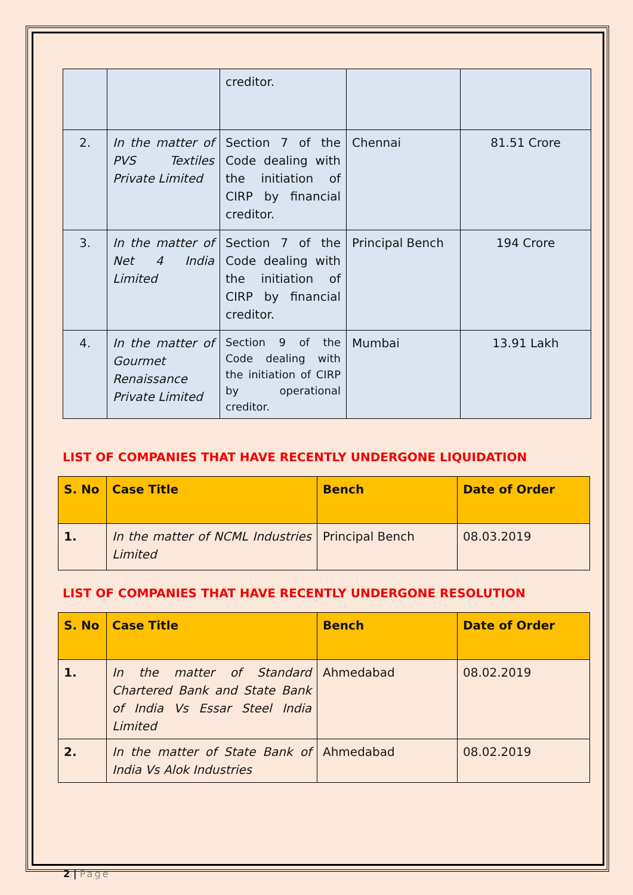| | | creditor. | | |
| 2. | In the matter of PVS Textiles Private Limited | Section 7 of the Code dealing with the initiation of CIRP by financial creditor. | Chennai | 81.51 Crore |
| 3. | In the matter of Net 4 India Limited | Section 7 of the Code dealing with the initiation of CIRP by financial creditor. | Principal Bench | 194 Crore |
| 4. | In the matter of Gourmet Renaissance Private Limited | Section 9 of the Code dealing with the initiation of CIRP by operational creditor. | Mumbai | 13.91 Lakh |
LIST OF COMPANIES THAT HAVE RECENTLY UNDERGONE LIQUIDATION
| S. No | Case Title | Bench | Date of Order |
| --- | --- | --- | --- |
| 1. | In the matter of NCML Industries Limited | Principal Bench | 08.03.2019 |
LIST OF COMPANIES THAT HAVE RECENTLY UNDERGONE RESOLUTION
| S. No | Case Title | Bench | Date of Order |
| --- | --- | --- | --- |
| 1. | In the matter of Standard Chartered Bank and State Bank of India Vs Essar Steel India Limited | Ahmedabad | 08.02.2019 |
| 2. | In the matter of State Bank of India Vs Alok Industries | Ahmedabad | 08.02.2019 |
2 | Page